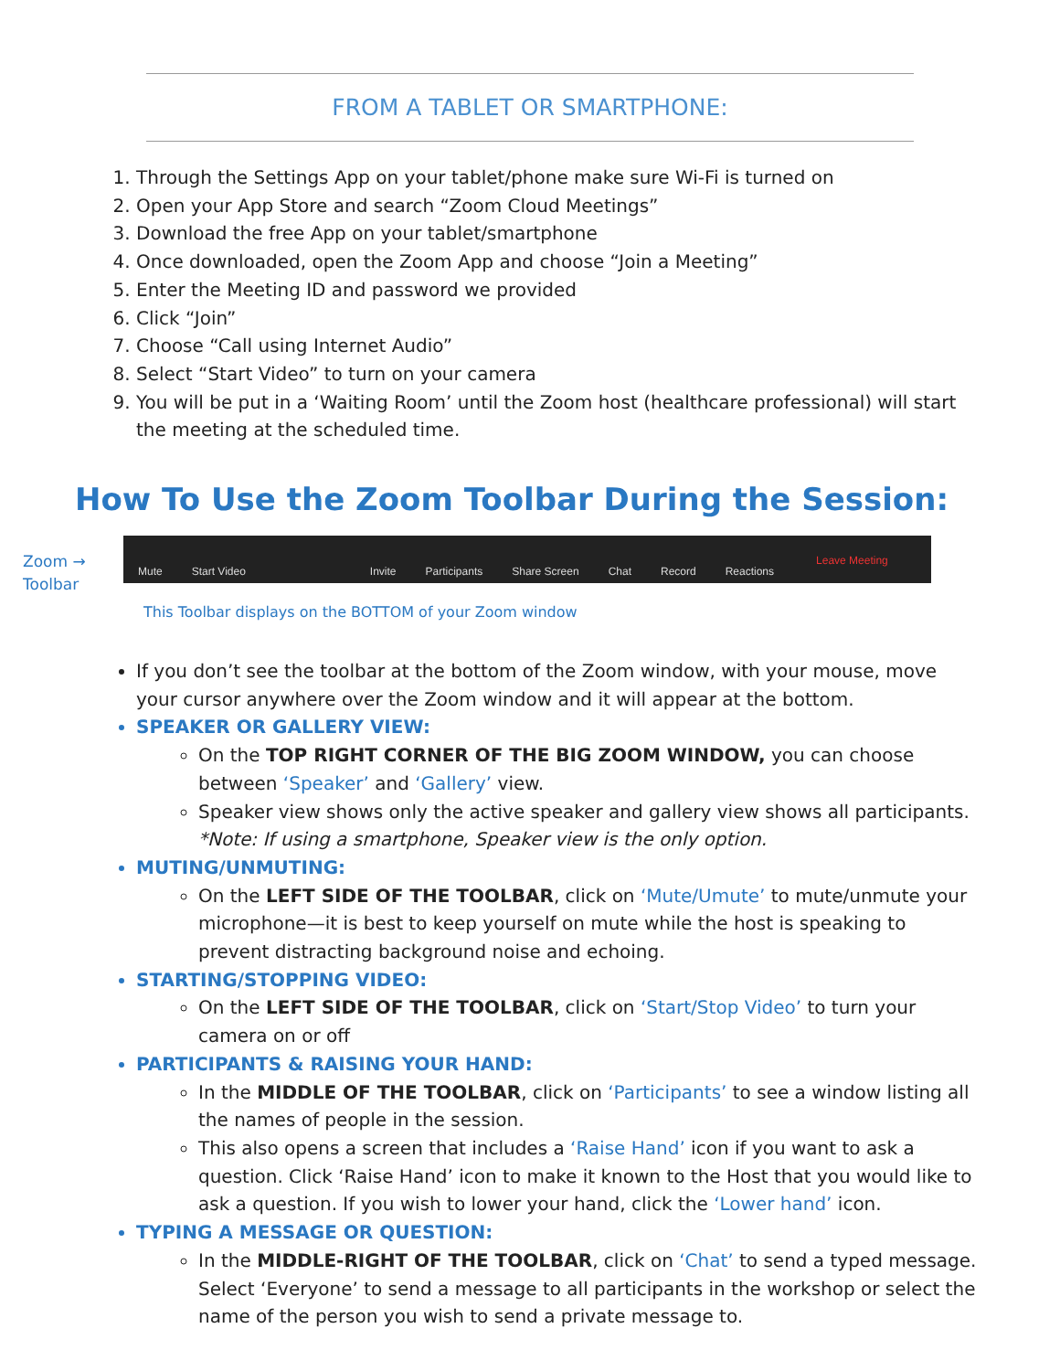FROM A TABLET OR SMARTPHONE:
1. Through the Settings App on your tablet/phone make sure Wi-Fi is turned on
2. Open your App Store and search “Zoom Cloud Meetings”
3. Download the free App on your tablet/smartphone
4. Once downloaded, open the Zoom App and choose “Join a Meeting”
5. Enter the Meeting ID and password we provided
6. Click “Join”
7. Choose “Call using Internet Audio”
8. Select “Start Video” to turn on your camera
9. You will be put in a ‘Waiting Room’ until the Zoom host (healthcare professional) will start the meeting at the scheduled time.
How To Use the Zoom Toolbar During the Session:
Zoom →
Toolbar
Mute Start Video Invite Participants Share Screen Chat Record Reactions Leave Meeting
This Toolbar displays on the BOTTOM of your Zoom window
If you don’t see the toolbar at the bottom of the Zoom window, with your mouse, move your cursor anywhere over the Zoom window and it will appear at the bottom.
SPEAKER OR GALLERY VIEW:
On the TOP RIGHT CORNER OF THE BIG ZOOM WINDOW, you can choose between ‘Speaker’ and ‘Gallery’ view.
Speaker view shows only the active speaker and gallery view shows all participants. *Note: If using a smartphone, Speaker view is the only option.
MUTING/UNMUTING:
On the LEFT SIDE OF THE TOOLBAR, click on ‘Mute/Umute’ to mute/unmute your microphone—it is best to keep yourself on mute while the host is speaking to prevent distracting background noise and echoing.
STARTING/STOPPING VIDEO:
On the LEFT SIDE OF THE TOOLBAR, click on ‘Start/Stop Video’ to turn your camera on or off
PARTICIPANTS & RAISING YOUR HAND:
In the MIDDLE OF THE TOOLBAR, click on ‘Participants’ to see a window listing all the names of people in the session.
This also opens a screen that includes a ‘Raise Hand’ icon if you want to ask a question. Click ‘Raise Hand’ icon to make it known to the Host that you would like to ask a question. If you wish to lower your hand, click the ‘Lower hand’ icon.
TYPING A MESSAGE OR QUESTION:
In the MIDDLE-RIGHT OF THE TOOLBAR, click on ‘Chat’ to send a typed message. Select ‘Everyone’ to send a message to all participants in the workshop or select the name of the person you wish to send a private message to.